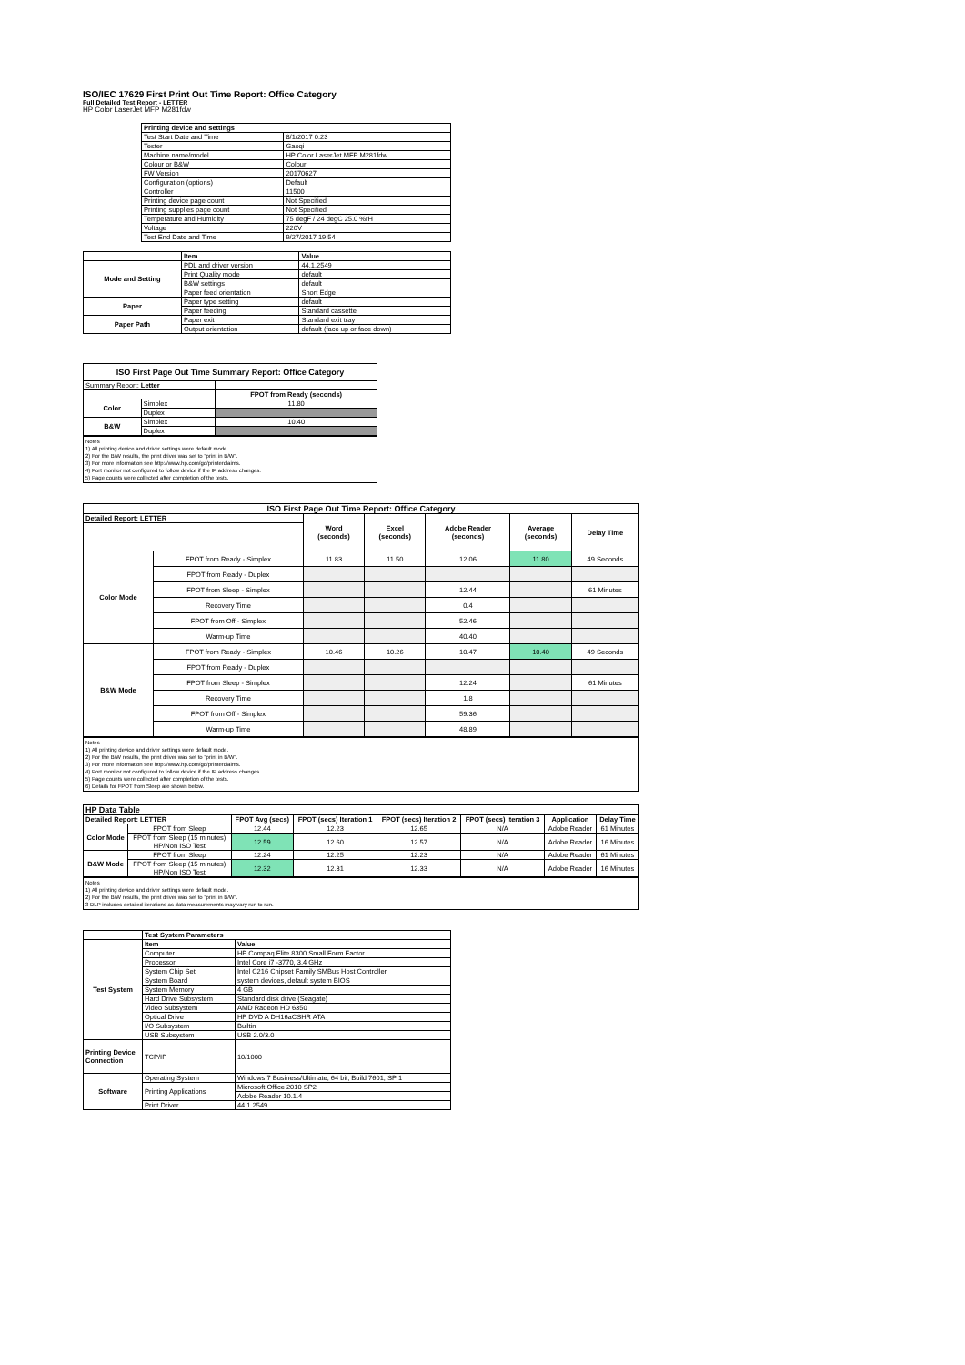ISO/IEC 17629 First Print Out Time Report: Office Category
Full Detailed Test Report - LETTER
HP Color LaserJet MFP M281fdw
| | Printing device and settings | |
| | Test Start Date and Time | 8/1/2017 0:23 |
| | Tester | Gaoqi |
| | Machine name/model | HP Color LaserJet MFP M281fdw |
| | Colour or B&W | Colour |
| | FW Version | 20170627 |
| | Configuration (options) | Default |
| | Controller | 11500 |
| | Printing device page count | Not Specified |
| | Printing supplies page count | Not Specified |
| | Temperature and Humidity | 75 degF / 24 degC 25.0 %rH |
| | Voltage | 220V |
| | Test End Date and Time | 9/27/2017 19:54 |
| | Item | Value |
| Mode and Setting | PDL and driver version | 44.1.2549 |
| | Print Quality mode | default |
| | B&W settings | default |
| | Paper feed orientation | Short Edge |
| Paper | Paper type setting | default |
| | Paper feeding | Standard cassette |
| Paper Path | Paper exit | Standard exit tray |
| | Output orientation | default (face up or face down) |
| ISO First Page Out Time Summary Report: Office Category | | |
| --- | --- | --- |
| Summary Report: Letter | | |
| | | FPOT from Ready (seconds) |
| Color | Simplex | 11.80 |
| | Duplex | |
| B&W | Simplex | 10.40 |
| | Duplex | |
Notes
1) All printing device and driver settings were default mode.
2) For the B/W results, the print driver was set to "print in B/W".
3) For more information see http://www.hp.com/go/printerclaims.
4) Port monitor not configured to follow device if the IP address changes.
5) Page counts were collected after completion of the tests.
| ISO First Page Out Time Report: Office Category | | | | | | |
| --- | --- | --- | --- | --- | --- | --- |
| Detailed Report: LETTER | | Word (seconds) | Excel (seconds) | Adobe Reader (seconds) | Average (seconds) | Delay Time |
| Color Mode | FPOT from Ready - Simplex | 11.83 | 11.50 | 12.06 | 11.80 | 49 Seconds |
| | FPOT from Ready - Duplex | | | | | |
| | FPOT from Sleep - Simplex | | | 12.44 | | 61 Minutes |
| | Recovery Time | | | 0.4 | | |
| | FPOT from Off - Simplex | | | 52.46 | | |
| | Warm-up Time | | | 40.40 | | |
| B&W Mode | FPOT from Ready - Simplex | 10.46 | 10.26 | 10.47 | 10.40 | 49 Seconds |
| | FPOT from Ready - Duplex | | | | | |
| | FPOT from Sleep - Simplex | | | 12.24 | | 61 Minutes |
| | Recovery Time | | | 1.8 | | |
| | FPOT from Off - Simplex | | | 59.36 | | |
| | Warm-up Time | | | 48.89 | | |
Notes
1) All printing device and driver settings were default mode.
2) For the B/W results, the print driver was set to "print in B/W".
3) For more information see http://www.hp.com/go/printerclaims.
4) Port monitor not configured to follow device if the IP address changes.
5) Page counts were collected after completion of the tests.
6) Details for FPOT from Sleep are shown below.
| HP Data Table | | | | | | | |
| --- | --- | --- | --- | --- | --- | --- | --- |
| Detailed Report: LETTER | | FPOT Avg (secs) | FPOT (secs) Iteration 1 | FPOT (secs) Iteration 2 | FPOT (secs) Iteration 3 | Application | Delay Time |
| Color Mode | FPOT from Sleep | 12.44 | 12.23 | 12.65 | N/A | Adobe Reader | 61 Minutes |
| | FPOT from Sleep (15 minutes) HP/Non ISO Test | 12.59 | 12.60 | 12.57 | N/A | Adobe Reader | 16 Minutes |
| B&W Mode | FPOT from Sleep | 12.24 | 12.25 | 12.23 | N/A | Adobe Reader | 61 Minutes |
| | FPOT from Sleep (15 minutes) HP/Non ISO Test | 12.32 | 12.31 | 12.33 | N/A | Adobe Reader | 16 Minutes |
Notes
1) All printing device and driver settings were default mode.
2) For the B/W results, the print driver was set to "print in B/W".
3 DLP includes detailed iterations as data measurements may vary run to run.
| | Test System Parameters | |
| Test System | Item | Value |
| | Computer | HP Compaq Elite 8300 Small Form Factor |
| | Processor | Intel Core i7 -3770, 3.4 GHz |
| | System Chip Set | Intel C216 Chipset Family SMBus Host Controller |
| | System Board | system devices, default system BIOS |
| | System Memory | 4 GB |
| | Hard Drive Subsystem | Standard disk drive (Seagate) |
| | Video Subsystem | AMD Radeon HD 6350 |
| | Optical Drive | HP DVD A DH16aCSHR ATA |
| | I/O Subsystem | Builtin |
| | USB Subsystem | USB 2.0/3.0 |
| Printing Device Connection | TCP/IP | 10/1000 |
| Software | Operating System | Windows 7 Business/Ultimate, 64 bit, Build 7601, SP 1 |
| | Printing Applications | Microsoft Office 2010 SP2 |
| | | Adobe Reader 10.1.4 |
| | Print Driver | 44.1.2549 |